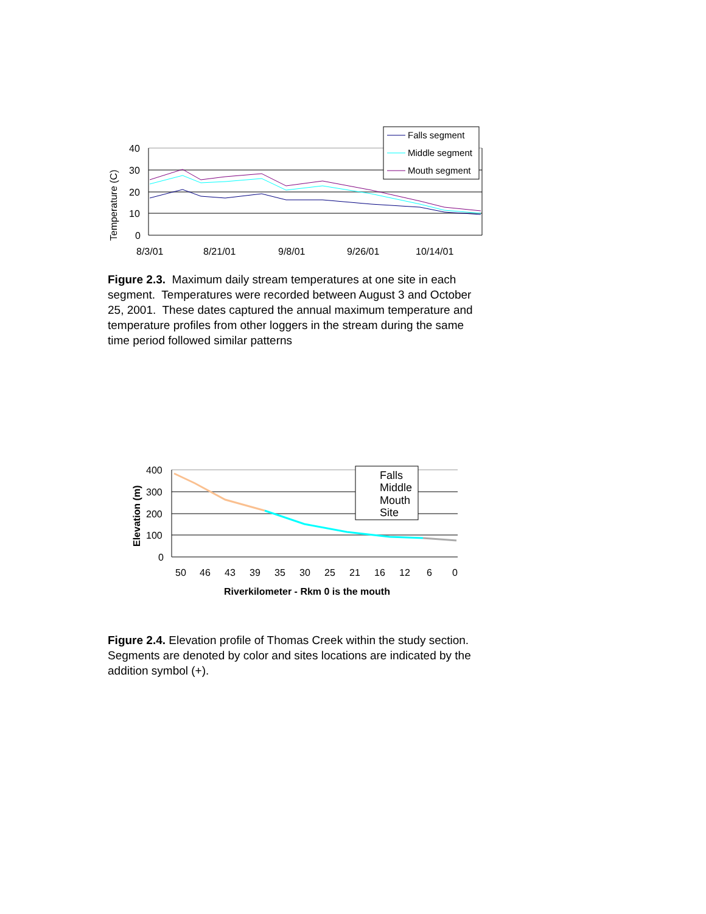Temperature (C)
40
30
20
10
0
8/3/01
8/21/01
9/8/01
9/26/01
10/14/01
Falls segment
Middle segment
Mouth segment
Figure 2.3. Maximum daily stream temperatures at one site in each segment. Temperatures were recorded between August 3 and October 25, 2001. These dates captured the annual maximum temperature and temperature profiles from other loggers in the stream during the same time period followed similar patterns
Elevation (m)
400
300
200
100
0
50
46
43
39
35
30
25
21
16
12
6
0
Riverkilometer - Rkm 0 is the mouth
Falls
Middle
Mouth
Site
Figure 2.4. Elevation profile of Thomas Creek within the study section. Segments are denoted by color and sites locations are indicated by the addition symbol (+).